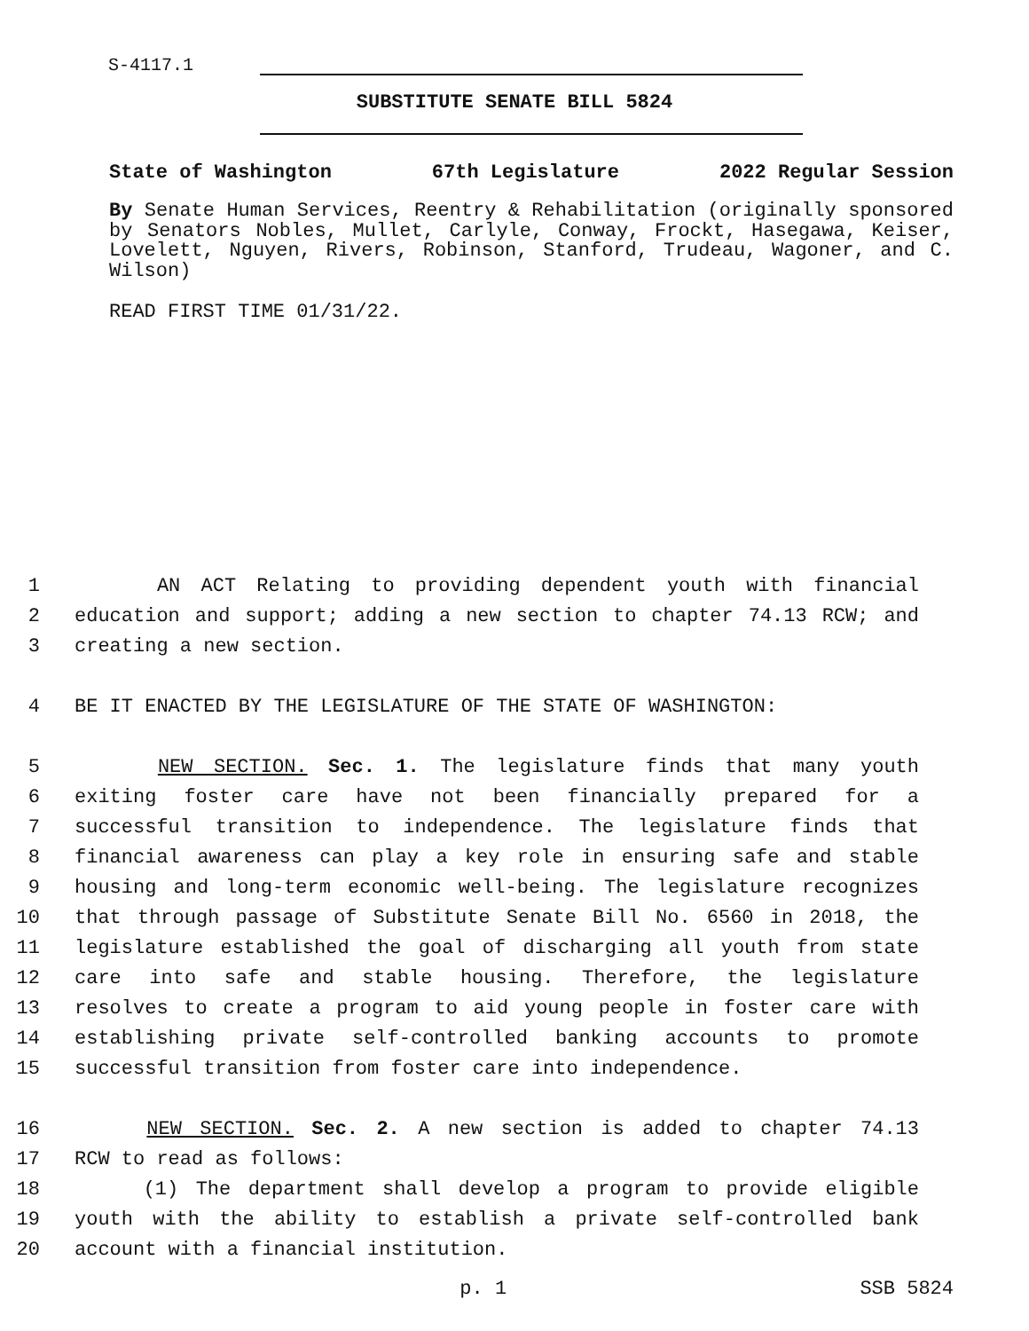S-4117.1
SUBSTITUTE SENATE BILL 5824
State of Washington 67th Legislature 2022 Regular Session
By Senate Human Services, Reentry & Rehabilitation (originally sponsored by Senators Nobles, Mullet, Carlyle, Conway, Frockt, Hasegawa, Keiser, Lovelett, Nguyen, Rivers, Robinson, Stanford, Trudeau, Wagoner, and C. Wilson)
READ FIRST TIME 01/31/22.
1 AN ACT Relating to providing dependent youth with financial
2 education and support; adding a new section to chapter 74.13 RCW; and
3 creating a new section.
4 BE IT ENACTED BY THE LEGISLATURE OF THE STATE OF WASHINGTON:
5 NEW SECTION. Sec. 1. The legislature finds that many youth
6 exiting foster care have not been financially prepared for a
7 successful transition to independence. The legislature finds that
8 financial awareness can play a key role in ensuring safe and stable
9 housing and long-term economic well-being. The legislature recognizes
10 that through passage of Substitute Senate Bill No. 6560 in 2018, the
11 legislature established the goal of discharging all youth from state
12 care into safe and stable housing. Therefore, the legislature
13 resolves to create a program to aid young people in foster care with
14 establishing private self-controlled banking accounts to promote
15 successful transition from foster care into independence.
16 NEW SECTION. Sec. 2. A new section is added to chapter 74.13
17 RCW to read as follows:
18 (1) The department shall develop a program to provide eligible
19 youth with the ability to establish a private self-controlled bank
20 account with a financial institution.
p. 1 SSB 5824